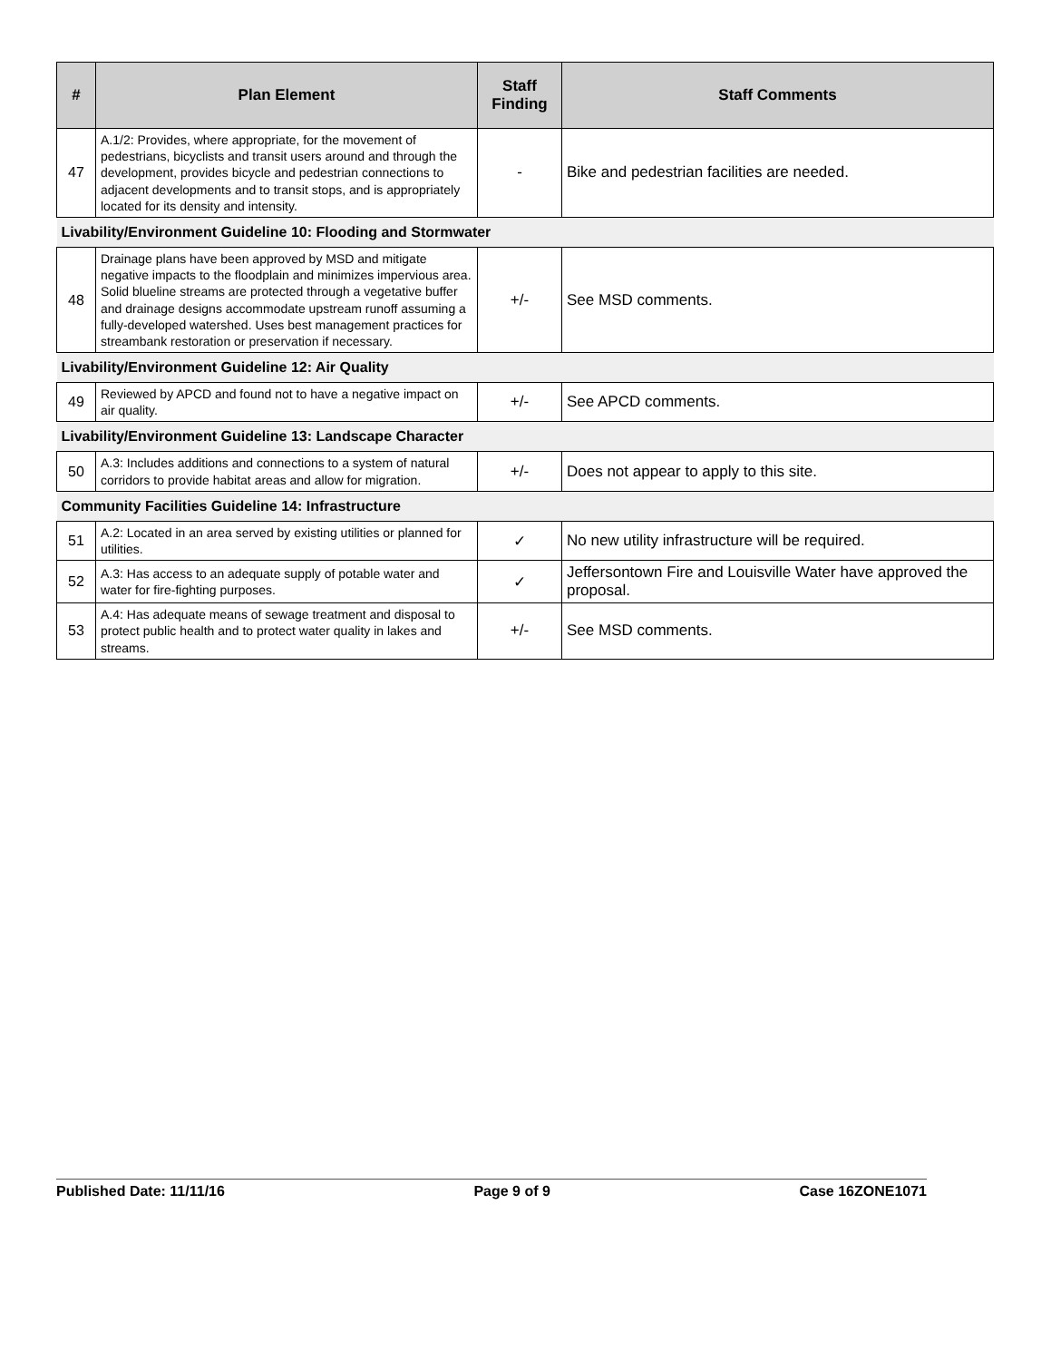| # | Plan Element | Staff Finding | Staff Comments |
| --- | --- | --- | --- |
| 47 | A.1/2: Provides, where appropriate, for the movement of pedestrians, bicyclists and transit users around and through the development, provides bicycle and pedestrian connections to adjacent developments and to transit stops, and is appropriately located for its density and intensity. | - | Bike and pedestrian facilities are needed. |
| Livability/Environment Guideline 10: Flooding and Stormwater | | | |
| 48 | Drainage plans have been approved by MSD and mitigate negative impacts to the floodplain and minimizes impervious area. Solid blueline streams are protected through a vegetative buffer and drainage designs accommodate upstream runoff assuming a fully-developed watershed. Uses best management practices for streambank restoration or preservation if necessary. | +/- | See MSD comments. |
| Livability/Environment Guideline 12: Air Quality | | | |
| 49 | Reviewed by APCD and found not to have a negative impact on air quality. | +/- | See APCD comments. |
| Livability/Environment Guideline 13: Landscape Character | | | |
| 50 | A.3: Includes additions and connections to a system of natural corridors to provide habitat areas and allow for migration. | +/- | Does not appear to apply to this site. |
| Community Facilities Guideline 14: Infrastructure | | | |
| 51 | A.2: Located in an area served by existing utilities or planned for utilities. | ✓ | No new utility infrastructure will be required. |
| 52 | A.3: Has access to an adequate supply of potable water and water for fire-fighting purposes. | ✓ | Jeffersontown Fire and Louisville Water have approved the proposal. |
| 53 | A.4: Has adequate means of sewage treatment and disposal to protect public health and to protect water quality in lakes and streams. | +/- | See MSD comments. |
Published Date: 11/11/16 Page 9 of 9 Case 16ZONE1071